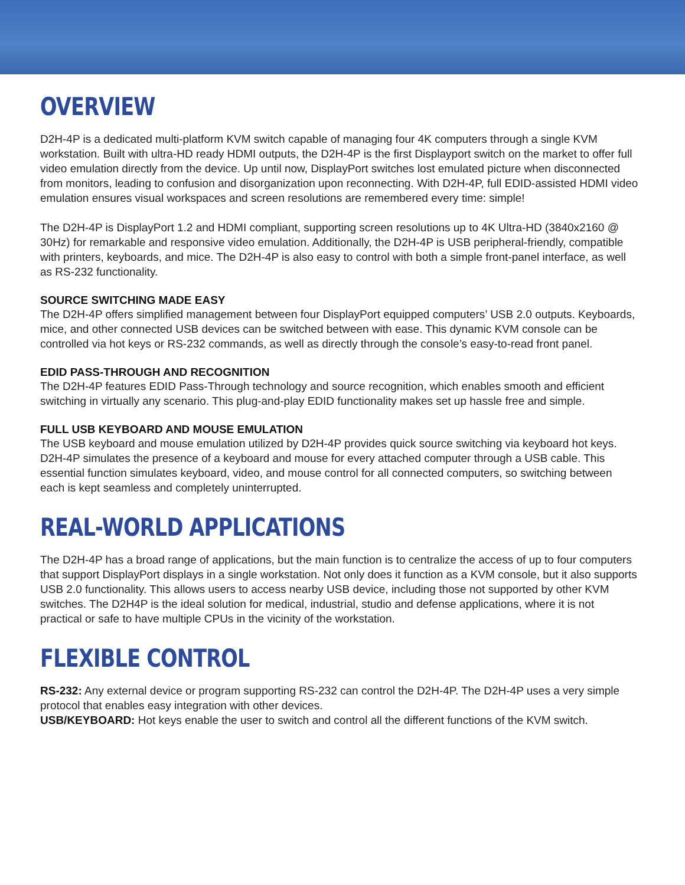OVERVIEW
D2H-4P is a dedicated multi-platform KVM switch capable of managing four 4K computers through a single KVM workstation. Built with ultra-HD ready HDMI outputs, the D2H-4P is the first Displayport switch on the market to offer full video emulation directly from the device. Up until now, DisplayPort switches lost emulated picture when disconnected from monitors, leading to confusion and disorganization upon reconnecting. With D2H-4P, full EDID-assisted HDMI video emulation ensures visual workspaces and screen resolutions are remembered every time: simple!
The D2H-4P is DisplayPort 1.2 and HDMI compliant, supporting screen resolutions up to 4K Ultra-HD (3840x2160 @ 30Hz) for remarkable and responsive video emulation. Additionally, the D2H-4P is USB peripheral-friendly, compatible with printers, keyboards, and mice. The D2H-4P is also easy to control with both a simple front-panel interface, as well as RS-232 functionality.
SOURCE SWITCHING MADE EASY
The D2H-4P offers simplified management between four DisplayPort equipped computers’ USB 2.0 outputs. Keyboards, mice, and other connected USB devices can be switched between with ease. This dynamic KVM console can be controlled via hot keys or RS-232 commands, as well as directly through the console’s easy-to-read front panel.
EDID PASS-THROUGH AND RECOGNITION
The D2H-4P features EDID Pass-Through technology and source recognition, which enables smooth and efficient switching in virtually any scenario. This plug-and-play EDID functionality makes set up hassle free and simple.
FULL USB KEYBOARD AND MOUSE EMULATION
The USB keyboard and mouse emulation utilized by D2H-4P provides quick source switching via keyboard hot keys. D2H-4P simulates the presence of a keyboard and mouse for every attached computer through a USB cable. This essential function simulates keyboard, video, and mouse control for all connected computers, so switching between each is kept seamless and completely uninterrupted.
REAL-WORLD APPLICATIONS
The D2H-4P has a broad range of applications, but the main function is to centralize the access of up to four computers that support DisplayPort displays in a single workstation. Not only does it function as a KVM console, but it also supports USB 2.0 functionality. This allows users to access nearby USB device, including those not supported by other KVM switches. The D2H4P is the ideal solution for medical, industrial, studio and defense applications, where it is not practical or safe to have multiple CPUs in the vicinity of the workstation.
FLEXIBLE CONTROL
RS-232: Any external device or program supporting RS-232 can control the D2H-4P. The D2H-4P uses a very simple protocol that enables easy integration with other devices.
USB/KEYBOARD: Hot keys enable the user to switch and control all the different functions of the KVM switch.